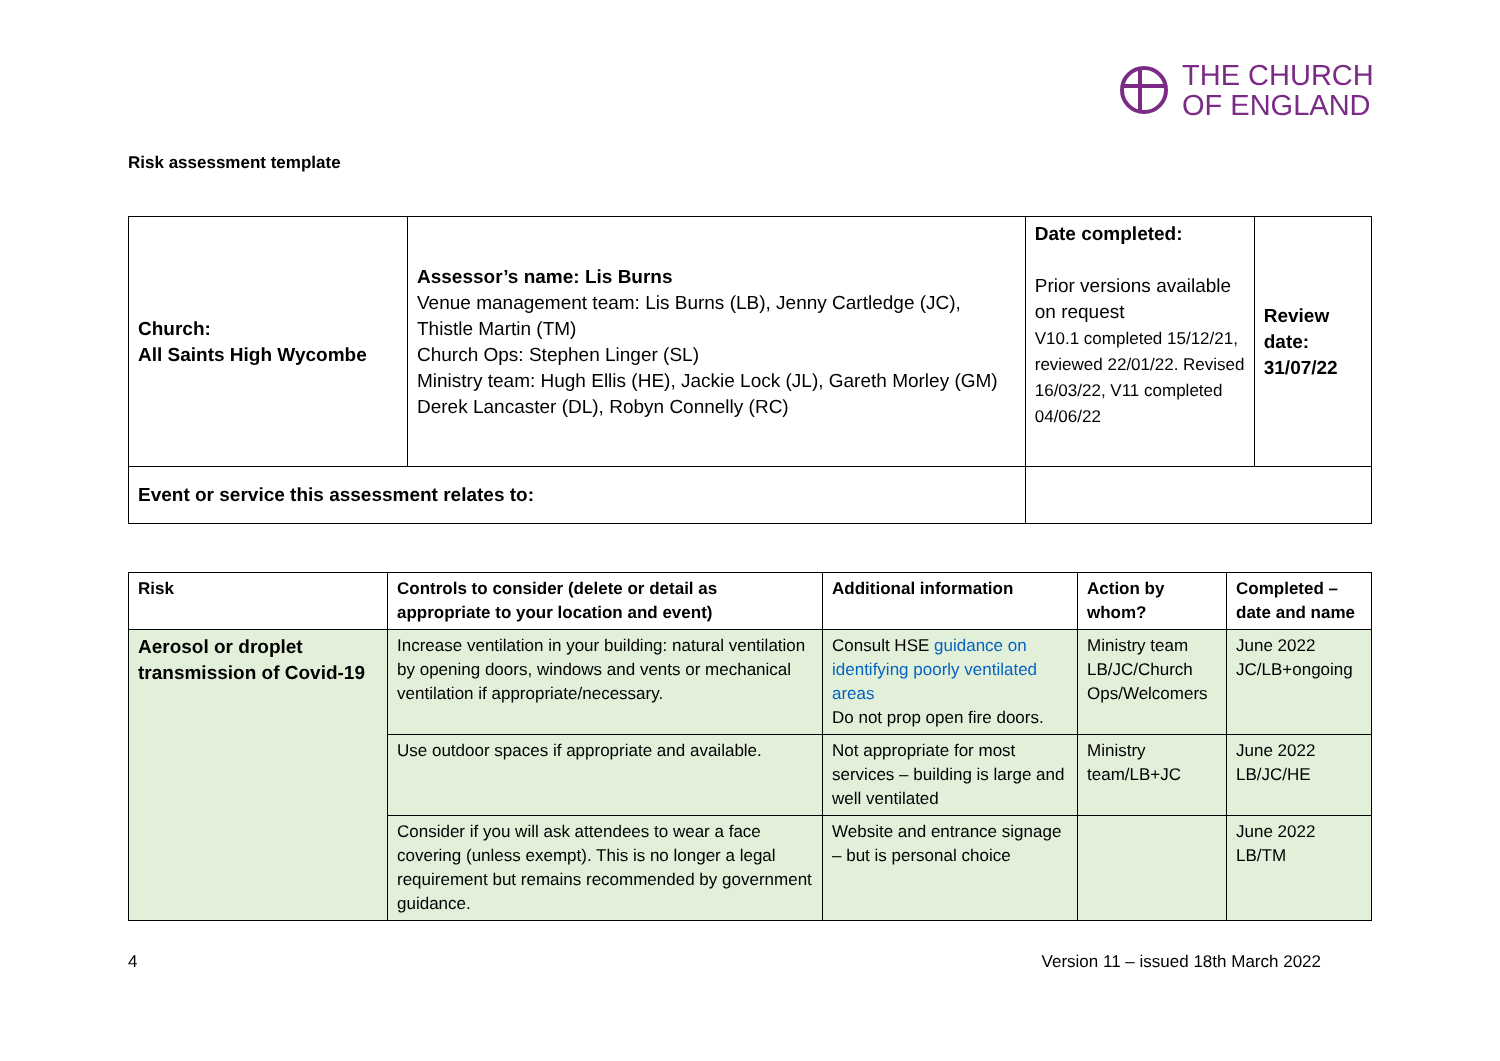THE CHURCH
OF ENGLAND
Risk assessment template
| Church: All Saints High Wycombe | Assessor’s name: Lis Burns Venue management team: Lis Burns (LB), Jenny Cartledge (JC), Thistle Martin (TM) Church Ops: Stephen Linger (SL) Ministry team: Hugh Ellis (HE), Jackie Lock (JL), Gareth Morley (GM) Derek Lancaster (DL), Robyn Connelly (RC) | | Date completed: Prior versions available on request V10.1 completed 15/12/21, reviewed 22/01/22. Revised 16/03/22, V11 completed 04/06/22 | Review date: 31/07/22 |
| Event or service this assessment relates to: | | | | |
| Risk | Controls to consider (delete or detail as appropriate to your location and event) | Additional information | Action by whom? | Completed – date and name |
| --- | --- | --- | --- | --- |
| Aerosol or droplet transmission of Covid-19 | Increase ventilation in your building: natural ventilation by opening doors, windows and vents or mechanical ventilation if appropriate/necessary. | Consult HSE guidance on identifying poorly ventilated areas Do not prop open fire doors. | Ministry team LB/JC/Church Ops/Welcomers | June 2022 JC/LB+ongoing |
| | Use outdoor spaces if appropriate and available. | Not appropriate for most services – building is large and well ventilated | Ministry team/LB+JC | June 2022 LB/JC/HE |
| | Consider if you will ask attendees to wear a face covering (unless exempt). This is no longer a legal requirement but remains recommended by government guidance. | Website and entrance signage – but is personal choice | | June 2022 LB/TM |
4 Version 11 – issued 18th March 2022